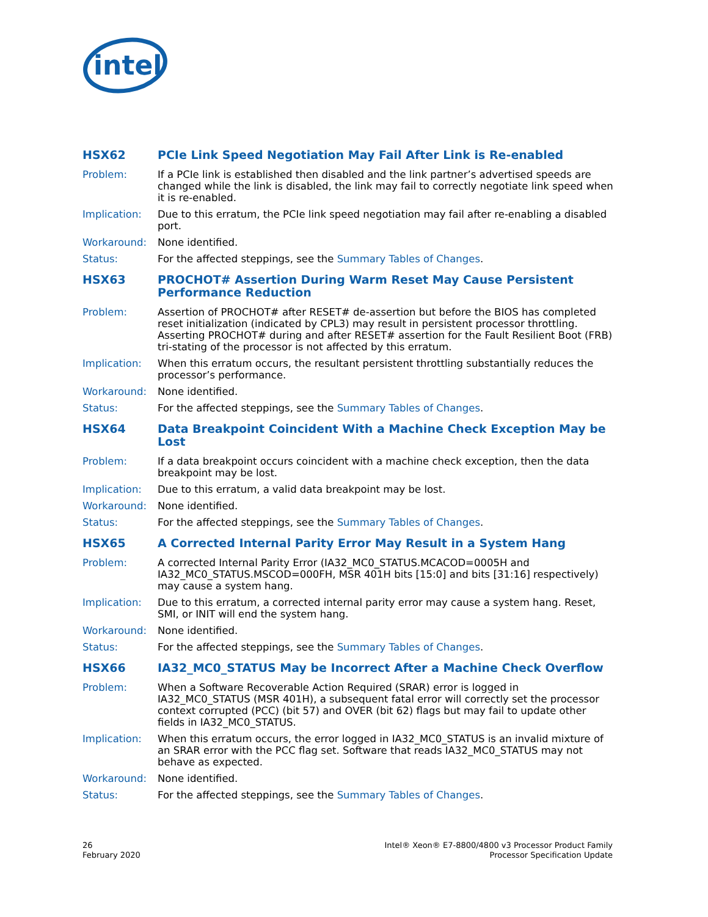intel
HSX62 PCIe Link Speed Negotiation May Fail After Link is Re-enabled
Problem: If a PCIe link is established then disabled and the link partner’s advertised speeds are changed while the link is disabled, the link may fail to correctly negotiate link speed when it is re-enabled.
Implication: Due to this erratum, the PCIe link speed negotiation may fail after re-enabling a disabled port.
Workaround: None identified.
Status: For the affected steppings, see the Summary Tables of Changes.
HSX63 PROCHOT# Assertion During Warm Reset May Cause Persistent Performance Reduction
Problem: Assertion of PROCHOT# after RESET# de-assertion but before the BIOS has completed reset initialization (indicated by CPL3) may result in persistent processor throttling. Asserting PROCHOT# during and after RESET# assertion for the Fault Resilient Boot (FRB) tri-stating of the processor is not affected by this erratum.
Implication: When this erratum occurs, the resultant persistent throttling substantially reduces the processor’s performance.
Workaround: None identified.
Status: For the affected steppings, see the Summary Tables of Changes.
HSX64 Data Breakpoint Coincident With a Machine Check Exception May be Lost
Problem: If a data breakpoint occurs coincident with a machine check exception, then the data breakpoint may be lost.
Implication: Due to this erratum, a valid data breakpoint may be lost.
Workaround: None identified.
Status: For the affected steppings, see the Summary Tables of Changes.
HSX65 A Corrected Internal Parity Error May Result in a System Hang
Problem: A corrected Internal Parity Error (IA32_MC0_STATUS.MCACOD=0005H and IA32_MC0_STATUS.MSCOD=000FH, MSR 401H bits [15:0] and bits [31:16] respectively) may cause a system hang.
Implication: Due to this erratum, a corrected internal parity error may cause a system hang. Reset, SMI, or INIT will end the system hang.
Workaround: None identified.
Status: For the affected steppings, see the Summary Tables of Changes.
HSX66 IA32_MC0_STATUS May be Incorrect After a Machine Check Overflow
Problem: When a Software Recoverable Action Required (SRAR) error is logged in IA32_MC0_STATUS (MSR 401H), a subsequent fatal error will correctly set the processor context corrupted (PCC) (bit 57) and OVER (bit 62) flags but may fail to update other fields in IA32_MC0_STATUS.
Implication: When this erratum occurs, the error logged in IA32_MC0_STATUS is an invalid mixture of an SRAR error with the PCC flag set. Software that reads IA32_MC0_STATUS may not behave as expected.
Workaround: None identified.
Status: For the affected steppings, see the Summary Tables of Changes.
26
February 2020
Intel® Xeon® E7-8800/4800 v3 Processor Product Family
Processor Specification Update